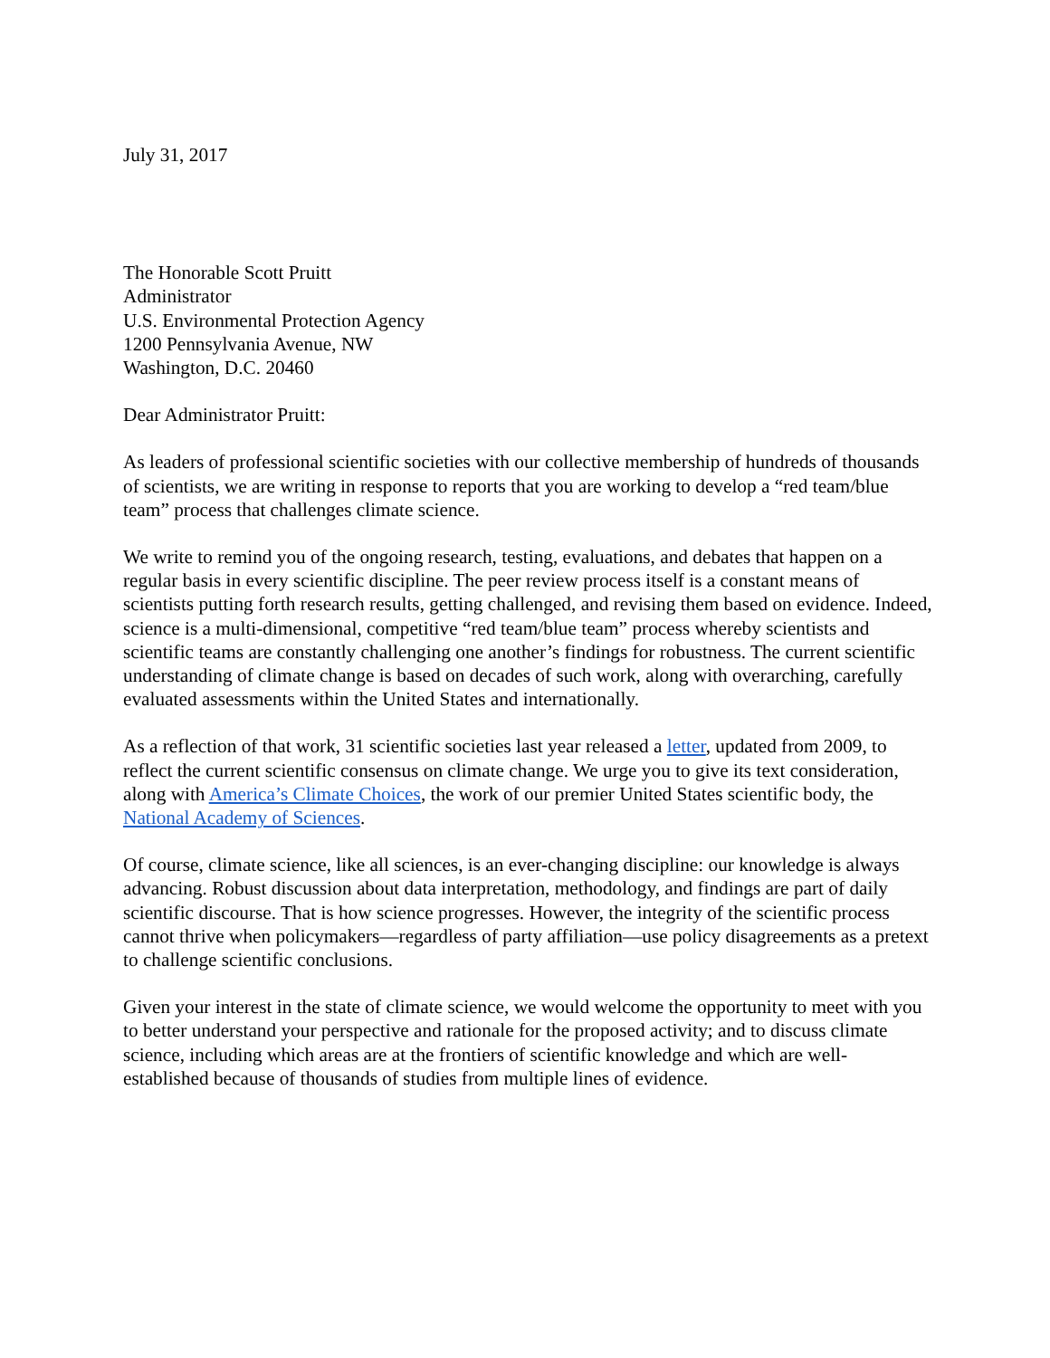July 31, 2017
The Honorable Scott Pruitt
Administrator
U.S. Environmental Protection Agency
1200 Pennsylvania Avenue, NW
Washington, D.C. 20460
Dear Administrator Pruitt:
As leaders of professional scientific societies with our collective membership of hundreds of thousands of scientists, we are writing in response to reports that you are working to develop a “red team/blue team” process that challenges climate science.
We write to remind you of the ongoing research, testing, evaluations, and debates that happen on a regular basis in every scientific discipline. The peer review process itself is a constant means of scientists putting forth research results, getting challenged, and revising them based on evidence. Indeed, science is a multi-dimensional, competitive “red team/blue team” process whereby scientists and scientific teams are constantly challenging one another’s findings for robustness. The current scientific understanding of climate change is based on decades of such work, along with overarching, carefully evaluated assessments within the United States and internationally.
As a reflection of that work, 31 scientific societies last year released a letter, updated from 2009, to reflect the current scientific consensus on climate change. We urge you to give its text consideration, along with America’s Climate Choices, the work of our premier United States scientific body, the National Academy of Sciences.
Of course, climate science, like all sciences, is an ever-changing discipline: our knowledge is always advancing. Robust discussion about data interpretation, methodology, and findings are part of daily scientific discourse. That is how science progresses. However, the integrity of the scientific process cannot thrive when policymakers—regardless of party affiliation—use policy disagreements as a pretext to challenge scientific conclusions.
Given your interest in the state of climate science, we would welcome the opportunity to meet with you to better understand your perspective and rationale for the proposed activity; and to discuss climate science, including which areas are at the frontiers of scientific knowledge and which are well-established because of thousands of studies from multiple lines of evidence.